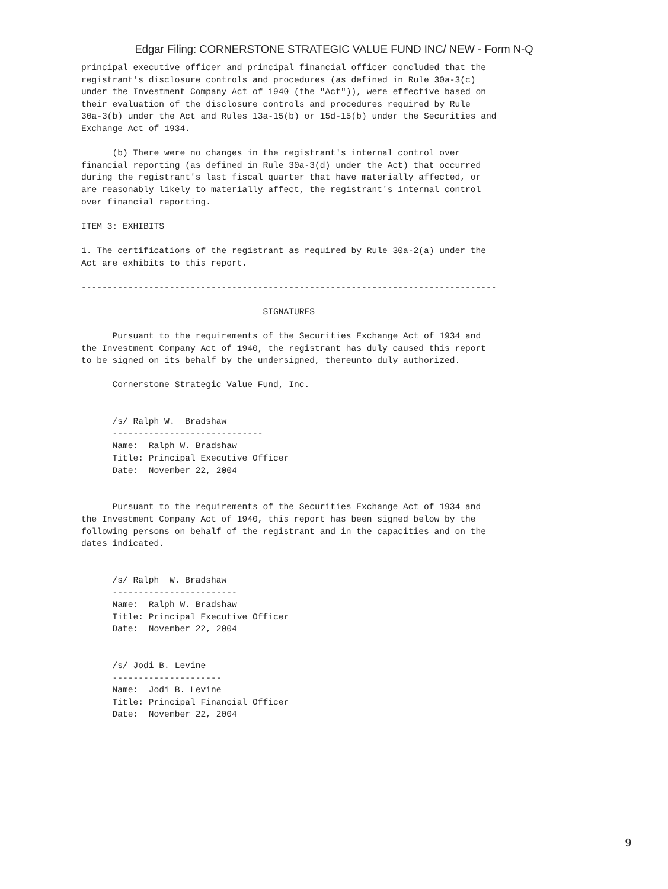Edgar Filing: CORNERSTONE STRATEGIC VALUE FUND INC/ NEW - Form N-Q
principal executive officer and principal financial officer concluded that the
registrant's disclosure controls and procedures (as defined in Rule 30a-3(c)
under the Investment Company Act of 1940 (the "Act")), were effective based on
their evaluation of the disclosure controls and procedures required by Rule
30a-3(b) under the Act and Rules 13a-15(b) or 15d-15(b) under the Securities and
Exchange Act of 1934.

      (b) There were no changes in the registrant's internal control over
financial reporting (as defined in Rule 30a-3(d) under the Act) that occurred
during the registrant's last fiscal quarter that have materially affected, or
are reasonably likely to materially affect, the registrant's internal control
over financial reporting.

ITEM 3: EXHIBITS

1. The certifications of the registrant as required by Rule 30a-2(a) under the
Act are exhibits to this report.

--------------------------------------------------------------------------------

                                   SIGNATURES

      Pursuant to the requirements of the Securities Exchange Act of 1934 and
the Investment Company Act of 1940, the registrant has duly caused this report
to be signed on its behalf by the undersigned, thereunto duly authorized.

      Cornerstone Strategic Value Fund, Inc.


      /s/ Ralph W.  Bradshaw
      -----------------------------
      Name:  Ralph W. Bradshaw
      Title: Principal Executive Officer
      Date:  November 22, 2004


      Pursuant to the requirements of the Securities Exchange Act of 1934 and
the Investment Company Act of 1940, this report has been signed below by the
following persons on behalf of the registrant and in the capacities and on the
dates indicated.


      /s/ Ralph  W. Bradshaw
      ------------------------
      Name:  Ralph W. Bradshaw
      Title: Principal Executive Officer
      Date:  November 22, 2004


      /s/ Jodi B. Levine
      ---------------------
      Name:  Jodi B. Levine
      Title: Principal Financial Officer
      Date:  November 22, 2004
9